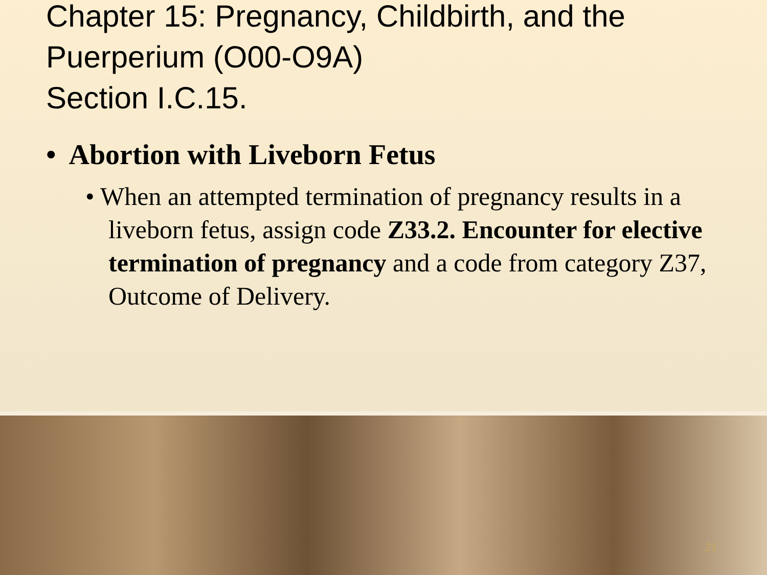Chapter 15: Pregnancy, Childbirth, and the Puerperium (O00-O9A)
Section I.C.15.
• Abortion with Liveborn Fetus
• When an attempted termination of pregnancy results in a liveborn fetus, assign code Z33.2. Encounter for elective termination of pregnancy and a code from category Z37, Outcome of Delivery.
21